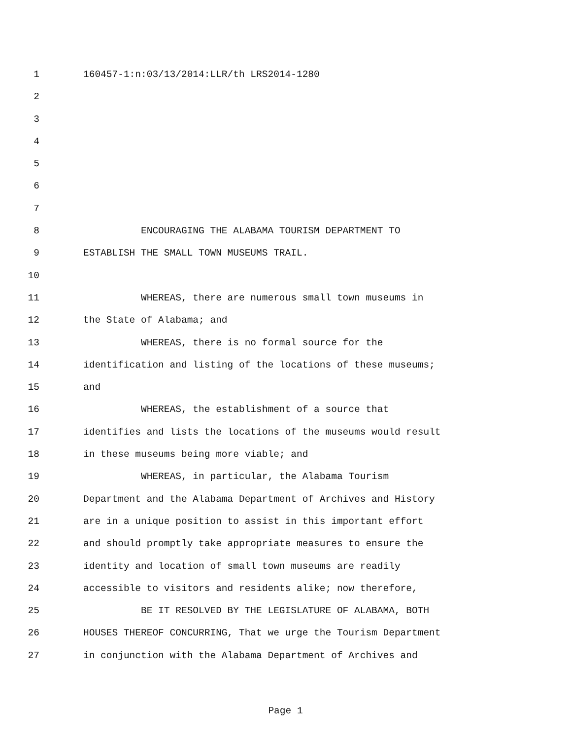1 160457-1:n:03/13/2014:LLR/th LRS2014-1280
2
3
4
5
6
7
8 ENCOURAGING THE ALABAMA TOURISM DEPARTMENT TO
9 ESTABLISH THE SMALL TOWN MUSEUMS TRAIL.
10
11 WHEREAS, there are numerous small town museums in
12 the State of Alabama; and
13 WHEREAS, there is no formal source for the
14 identification and listing of the locations of these museums;
15 and
16 WHEREAS, the establishment of a source that
17 identifies and lists the locations of the museums would result
18 in these museums being more viable; and
19 WHEREAS, in particular, the Alabama Tourism
20 Department and the Alabama Department of Archives and History
21 are in a unique position to assist in this important effort
22 and should promptly take appropriate measures to ensure the
23 identity and location of small town museums are readily
24 accessible to visitors and residents alike; now therefore,
25 BE IT RESOLVED BY THE LEGISLATURE OF ALABAMA, BOTH
26 HOUSES THEREOF CONCURRING, That we urge the Tourism Department
27 in conjunction with the Alabama Department of Archives and
Page 1